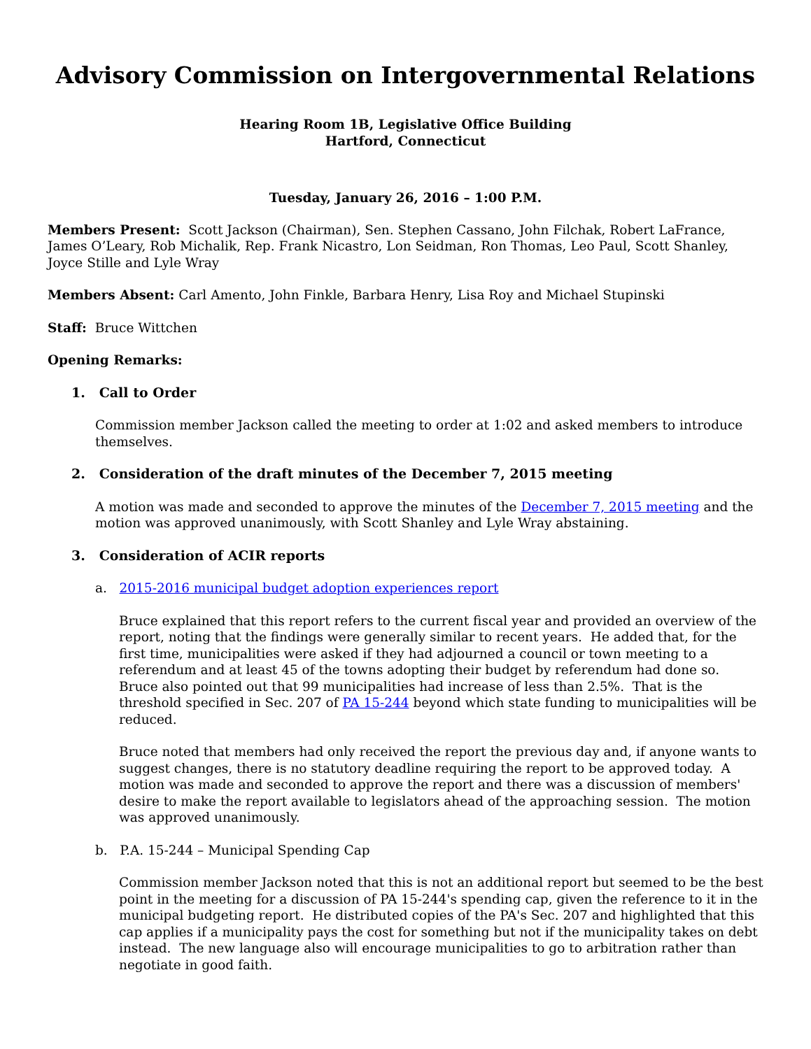Advisory Commission on Intergovernmental Relations
Hearing Room 1B, Legislative Office Building
Hartford, Connecticut
Tuesday, January 26, 2016 – 1:00 P.M.
Members Present: Scott Jackson (Chairman), Sen. Stephen Cassano, John Filchak, Robert LaFrance, James O’Leary, Rob Michalik, Rep. Frank Nicastro, Lon Seidman, Ron Thomas, Leo Paul, Scott Shanley, Joyce Stille and Lyle Wray
Members Absent: Carl Amento, John Finkle, Barbara Henry, Lisa Roy and Michael Stupinski
Staff: Bruce Wittchen
Opening Remarks:
1. Call to Order
Commission member Jackson called the meeting to order at 1:02 and asked members to introduce themselves.
2. Consideration of the draft minutes of the December 7, 2015 meeting
A motion was made and seconded to approve the minutes of the December 7, 2015 meeting and the motion was approved unanimously, with Scott Shanley and Lyle Wray abstaining.
3. Consideration of ACIR reports
a. 2015-2016 municipal budget adoption experiences report
Bruce explained that this report refers to the current fiscal year and provided an overview of the report, noting that the findings were generally similar to recent years. He added that, for the first time, municipalities were asked if they had adjourned a council or town meeting to a referendum and at least 45 of the towns adopting their budget by referendum had done so. Bruce also pointed out that 99 municipalities had increase of less than 2.5%. That is the threshold specified in Sec. 207 of PA 15-244 beyond which state funding to municipalities will be reduced.
Bruce noted that members had only received the report the previous day and, if anyone wants to suggest changes, there is no statutory deadline requiring the report to be approved today. A motion was made and seconded to approve the report and there was a discussion of members' desire to make the report available to legislators ahead of the approaching session. The motion was approved unanimously.
b. P.A. 15-244 – Municipal Spending Cap
Commission member Jackson noted that this is not an additional report but seemed to be the best point in the meeting for a discussion of PA 15-244's spending cap, given the reference to it in the municipal budgeting report. He distributed copies of the PA's Sec. 207 and highlighted that this cap applies if a municipality pays the cost for something but not if the municipality takes on debt instead. The new language also will encourage municipalities to go to arbitration rather than negotiate in good faith.